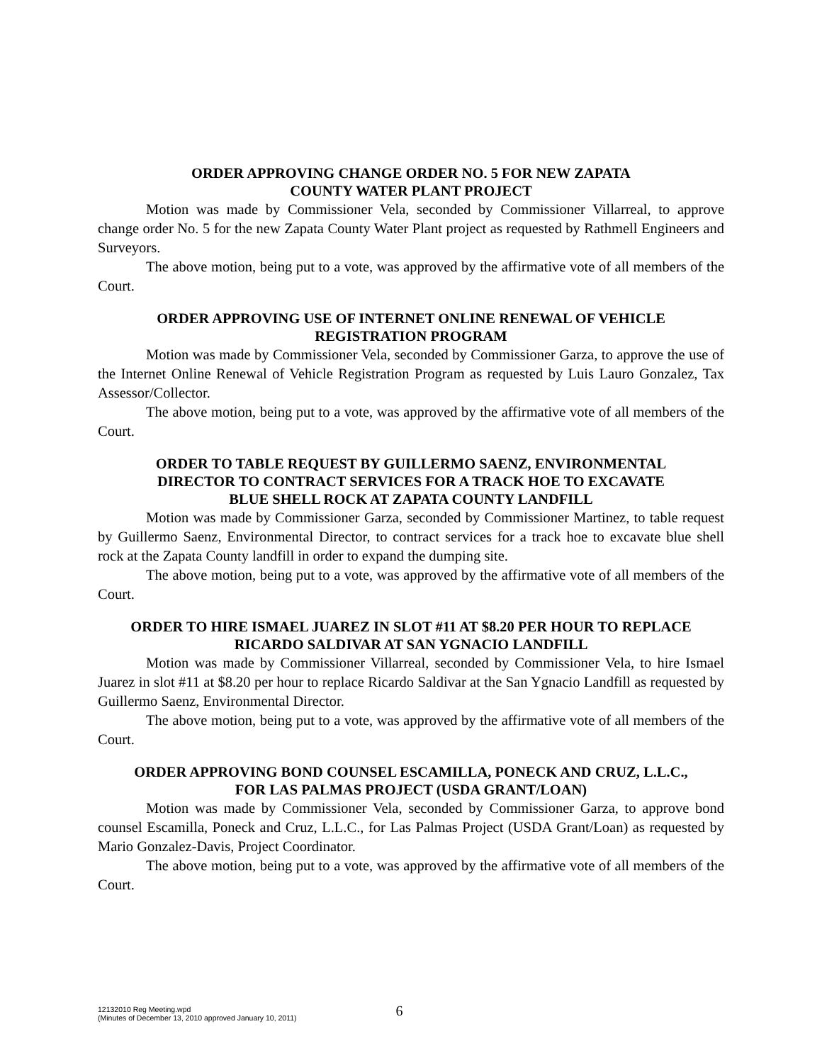ORDER APPROVING CHANGE ORDER NO. 5 FOR NEW ZAPATA
COUNTY WATER PLANT PROJECT
Motion was made by Commissioner Vela, seconded by Commissioner Villarreal, to approve change order No. 5 for the new Zapata County Water Plant project as requested by Rathmell Engineers and Surveyors.
The above motion, being put to a vote, was approved by the affirmative vote of all members of the Court.
ORDER APPROVING USE OF INTERNET ONLINE RENEWAL OF VEHICLE
REGISTRATION PROGRAM
Motion was made by Commissioner Vela, seconded by Commissioner Garza, to approve the use of the Internet Online Renewal of Vehicle Registration Program as requested by Luis Lauro Gonzalez, Tax Assessor/Collector.
The above motion, being put to a vote, was approved by the affirmative vote of all members of the Court.
ORDER TO TABLE REQUEST BY GUILLERMO SAENZ, ENVIRONMENTAL
DIRECTOR TO CONTRACT SERVICES FOR A TRACK HOE TO EXCAVATE
BLUE SHELL ROCK AT ZAPATA COUNTY LANDFILL
Motion was made by Commissioner Garza, seconded by Commissioner Martinez, to table request by Guillermo Saenz, Environmental Director, to contract services for a track hoe to excavate blue shell rock at the Zapata County landfill in order to expand the dumping site.
The above motion, being put to a vote, was approved by the affirmative vote of all members of the Court.
ORDER TO HIRE ISMAEL JUAREZ IN SLOT #11 AT $8.20 PER HOUR TO REPLACE
RICARDO SALDIVAR AT SAN YGNACIO LANDFILL
Motion was made by Commissioner Villarreal, seconded by Commissioner Vela, to hire Ismael Juarez in slot #11 at $8.20 per hour to replace Ricardo Saldivar at the San Ygnacio Landfill as requested by Guillermo Saenz, Environmental Director.
The above motion, being put to a vote, was approved by the affirmative vote of all members of the Court.
ORDER APPROVING BOND COUNSEL ESCAMILLA, PONECK AND CRUZ, L.L.C.,
FOR LAS PALMAS PROJECT (USDA GRANT/LOAN)
Motion was made by Commissioner Vela, seconded by Commissioner Garza, to approve bond counsel Escamilla, Poneck and Cruz, L.L.C., for Las Palmas Project (USDA Grant/Loan) as requested by Mario Gonzalez-Davis, Project Coordinator.
The above motion, being put to a vote, was approved by the affirmative vote of all members of the Court.
12132010 Reg Meeting.wpd
(Minutes of December 13, 2010 approved January 10, 2011)
6